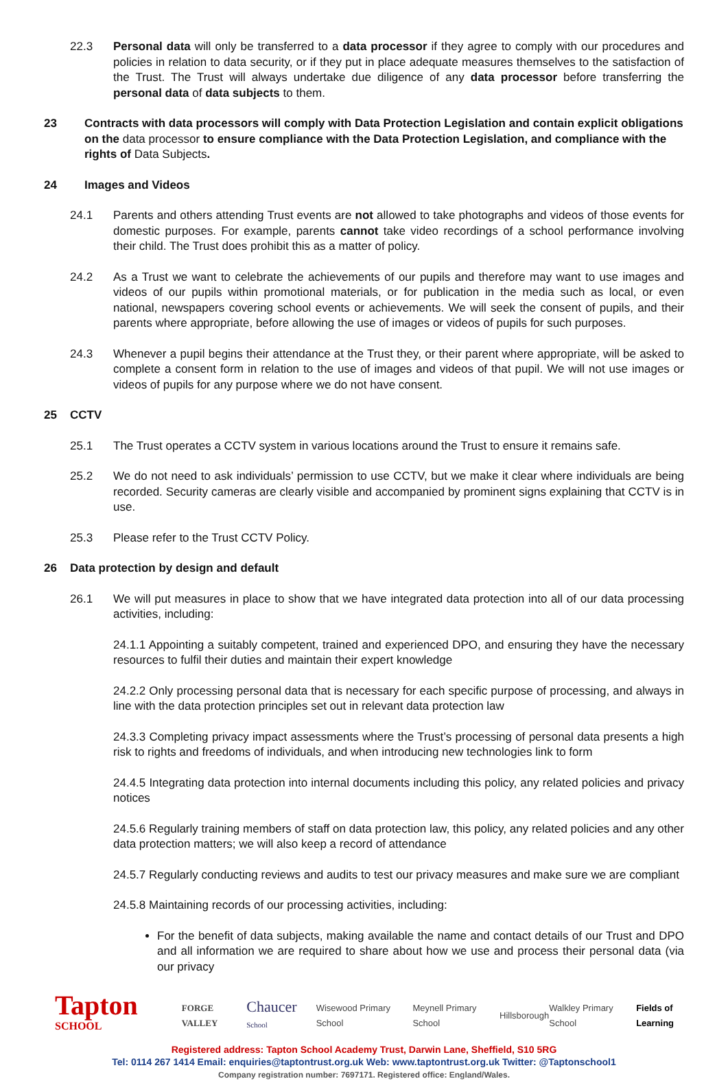22.3 Personal data will only be transferred to a data processor if they agree to comply with our procedures and policies in relation to data security, or if they put in place adequate measures themselves to the satisfaction of the Trust. The Trust will always undertake due diligence of any data processor before transferring the personal data of data subjects to them.
23 Contracts with data processors will comply with Data Protection Legislation and contain explicit obligations on the data processor to ensure compliance with the Data Protection Legislation, and compliance with the rights of Data Subjects.
24 Images and Videos
24.1 Parents and others attending Trust events are not allowed to take photographs and videos of those events for domestic purposes. For example, parents cannot take video recordings of a school performance involving their child. The Trust does prohibit this as a matter of policy.
24.2 As a Trust we want to celebrate the achievements of our pupils and therefore may want to use images and videos of our pupils within promotional materials, or for publication in the media such as local, or even national, newspapers covering school events or achievements. We will seek the consent of pupils, and their parents where appropriate, before allowing the use of images or videos of pupils for such purposes.
24.3 Whenever a pupil begins their attendance at the Trust they, or their parent where appropriate, will be asked to complete a consent form in relation to the use of images and videos of that pupil. We will not use images or videos of pupils for any purpose where we do not have consent.
25 CCTV
25.1 The Trust operates a CCTV system in various locations around the Trust to ensure it remains safe.
25.2 We do not need to ask individuals’ permission to use CCTV, but we make it clear where individuals are being recorded. Security cameras are clearly visible and accompanied by prominent signs explaining that CCTV is in use.
25.3 Please refer to the Trust CCTV Policy.
26 Data protection by design and default
26.1 We will put measures in place to show that we have integrated data protection into all of our data processing activities, including:
24.1.1 Appointing a suitably competent, trained and experienced DPO, and ensuring they have the necessary resources to fulfil their duties and maintain their expert knowledge
24.2.2 Only processing personal data that is necessary for each specific purpose of processing, and always in line with the data protection principles set out in relevant data protection law
24.3.3 Completing privacy impact assessments where the Trust’s processing of personal data presents a high risk to rights and freedoms of individuals, and when introducing new technologies link to form
24.4.5 Integrating data protection into internal documents including this policy, any related policies and privacy notices
24.5.6 Regularly training members of staff on data protection law, this policy, any related policies and any other data protection matters; we will also keep a record of attendance
24.5.7 Regularly conducting reviews and audits to test our privacy measures and make sure we are compliant
24.5.8 Maintaining records of our processing activities, including:
For the benefit of data subjects, making available the name and contact details of our Trust and DPO and all information we are required to share about how we use and process their personal data (via our privacy
Tapton SCHOOL
FORGE VALLEY
Chaucer School
Wisewood Primary School Meynell Primary School Hillsborough Walkley Primary School Fields of Learning
Registered address: Tapton School Academy Trust, Darwin Lane, Sheffield, S10 5RG
Tel: 0114 267 1414 Email: enquiries@taptontrust.org.uk Web: www.taptontrust.org.uk Twitter: @Taptonschool1
Company registration number: 7697171. Registered office: England/Wales.